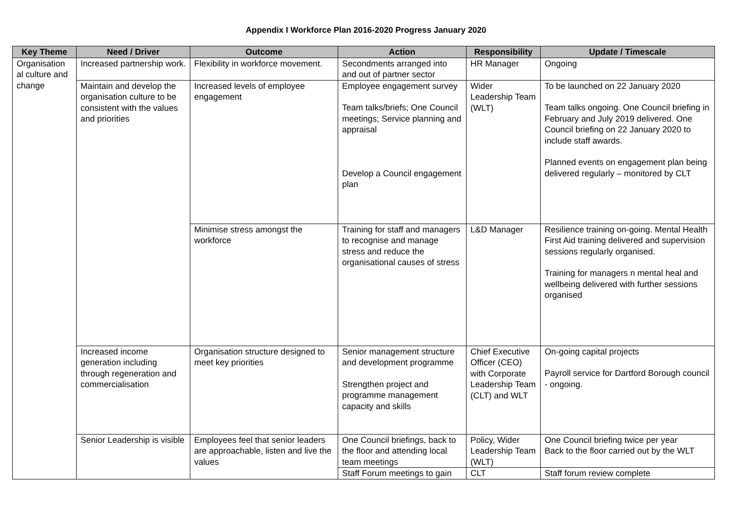Appendix I Workforce Plan 2016-2020 Progress January 2020
| Key Theme | Need / Driver | Outcome | Action | Responsibility | Update / Timescale |
| --- | --- | --- | --- | --- | --- |
| Organisation al culture and change | Increased partnership work. | Flexibility in workforce movement. | Secondments arranged into and out of partner sector | HR Manager | Ongoing |
| | Maintain and develop the organisation culture to be consistent with the values and priorities | Increased levels of employee engagement | Employee engagement survey Team talks/briefs; One Council meetings; Service planning and appraisal Develop a Council engagement plan | Wider Leadership Team (WLT) | To be launched on 22 January 2020 Team talks ongoing. One Council briefing in February and July 2019 delivered. One Council briefing on 22 January 2020 to include staff awards. Planned events on engagement plan being delivered regularly – monitored by CLT |
| | | Minimise stress amongst the workforce | Training for staff and managers to recognise and manage stress and reduce the organisational causes of stress | L&D Manager | Resilience training on-going. Mental Health First Aid training delivered and supervision sessions regularly organised. Training for managers n mental heal and wellbeing delivered with further sessions organised |
| | Increased income generation including through regeneration and commercialisation | Organisation structure designed to meet key priorities | Senior management structure and development programme Strengthen project and programme management capacity and skills | Chief Executive Officer (CEO) with Corporate Leadership Team (CLT) and WLT | On-going capital projects Payroll service for Dartford Borough council - ongoing. |
| | Senior Leadership is visible | Employees feel that senior leaders are approachable, listen and live the values | One Council briefings, back to the floor and attending local team meetings | Policy, Wider Leadership Team (WLT) | One Council briefing twice per year Back to the floor carried out by the WLT |
| | | | Staff Forum meetings to gain | CLT | Staff forum review complete |